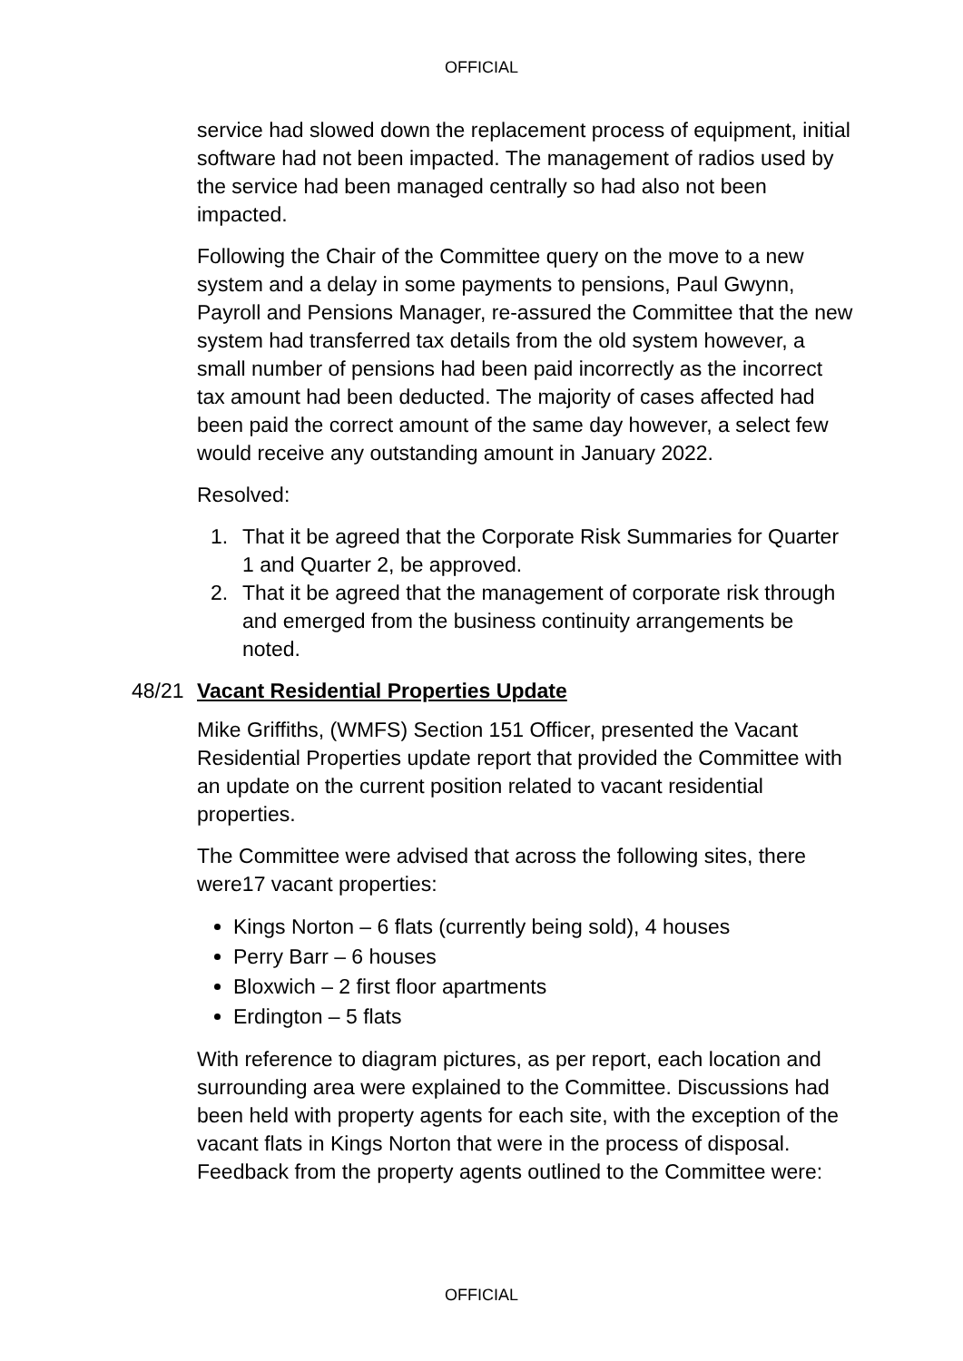OFFICIAL
service had slowed down the replacement process of equipment, initial software had not been impacted. The management of radios used by the service had been managed centrally so had also not been impacted.
Following the Chair of the Committee query on the move to a new system and a delay in some payments to pensions, Paul Gwynn, Payroll and Pensions Manager, re-assured the Committee that the new system had transferred tax details from the old system however, a small number of pensions had been paid incorrectly as the incorrect tax amount had been deducted. The majority of cases affected had been paid the correct amount of the same day however, a select few would receive any outstanding amount in January 2022.
Resolved:
1. That it be agreed that the Corporate Risk Summaries for Quarter 1 and Quarter 2, be approved.
2. That it be agreed that the management of corporate risk through and emerged from the business continuity arrangements be noted.
48/21 Vacant Residential Properties Update
Mike Griffiths, (WMFS) Section 151 Officer, presented the Vacant Residential Properties update report that provided the Committee with an update on the current position related to vacant residential properties.
The Committee were advised that across the following sites, there were17 vacant properties:
Kings Norton – 6 flats (currently being sold), 4 houses
Perry Barr – 6 houses
Bloxwich – 2 first floor apartments
Erdington – 5 flats
With reference to diagram pictures, as per report, each location and surrounding area were explained to the Committee. Discussions had been held with property agents for each site, with the exception of the vacant flats in Kings Norton that were in the process of disposal. Feedback from the property agents outlined to the Committee were:
OFFICIAL